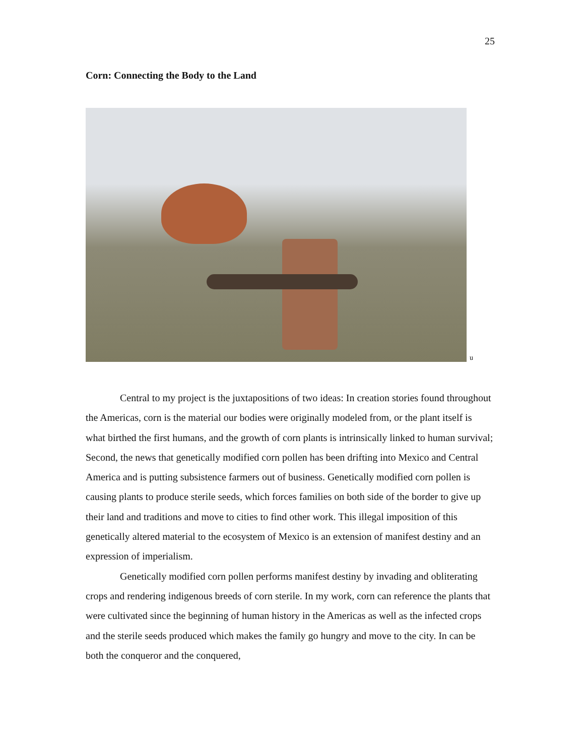25
Corn: Connecting the Body to the Land
u
Central to my project is the juxtapositions of two ideas: In creation stories found throughout the Americas, corn is the material our bodies were originally modeled from, or the plant itself is what birthed the first humans, and the growth of corn plants is intrinsically linked to human survival; Second, the news that genetically modified corn pollen has been drifting into Mexico and Central America and is putting subsistence farmers out of business. Genetically modified corn pollen is causing plants to produce sterile seeds, which forces families on both side of the border to give up their land and traditions and move to cities to find other work. This illegal imposition of this genetically altered material to the ecosystem of Mexico is an extension of manifest destiny and an expression of imperialism.
Genetically modified corn pollen performs manifest destiny by invading and obliterating crops and rendering indigenous breeds of corn sterile. In my work, corn can reference the plants that were cultivated since the beginning of human history in the Americas as well as the infected crops and the sterile seeds produced which makes the family go hungry and move to the city. In can be both the conqueror and the conquered,